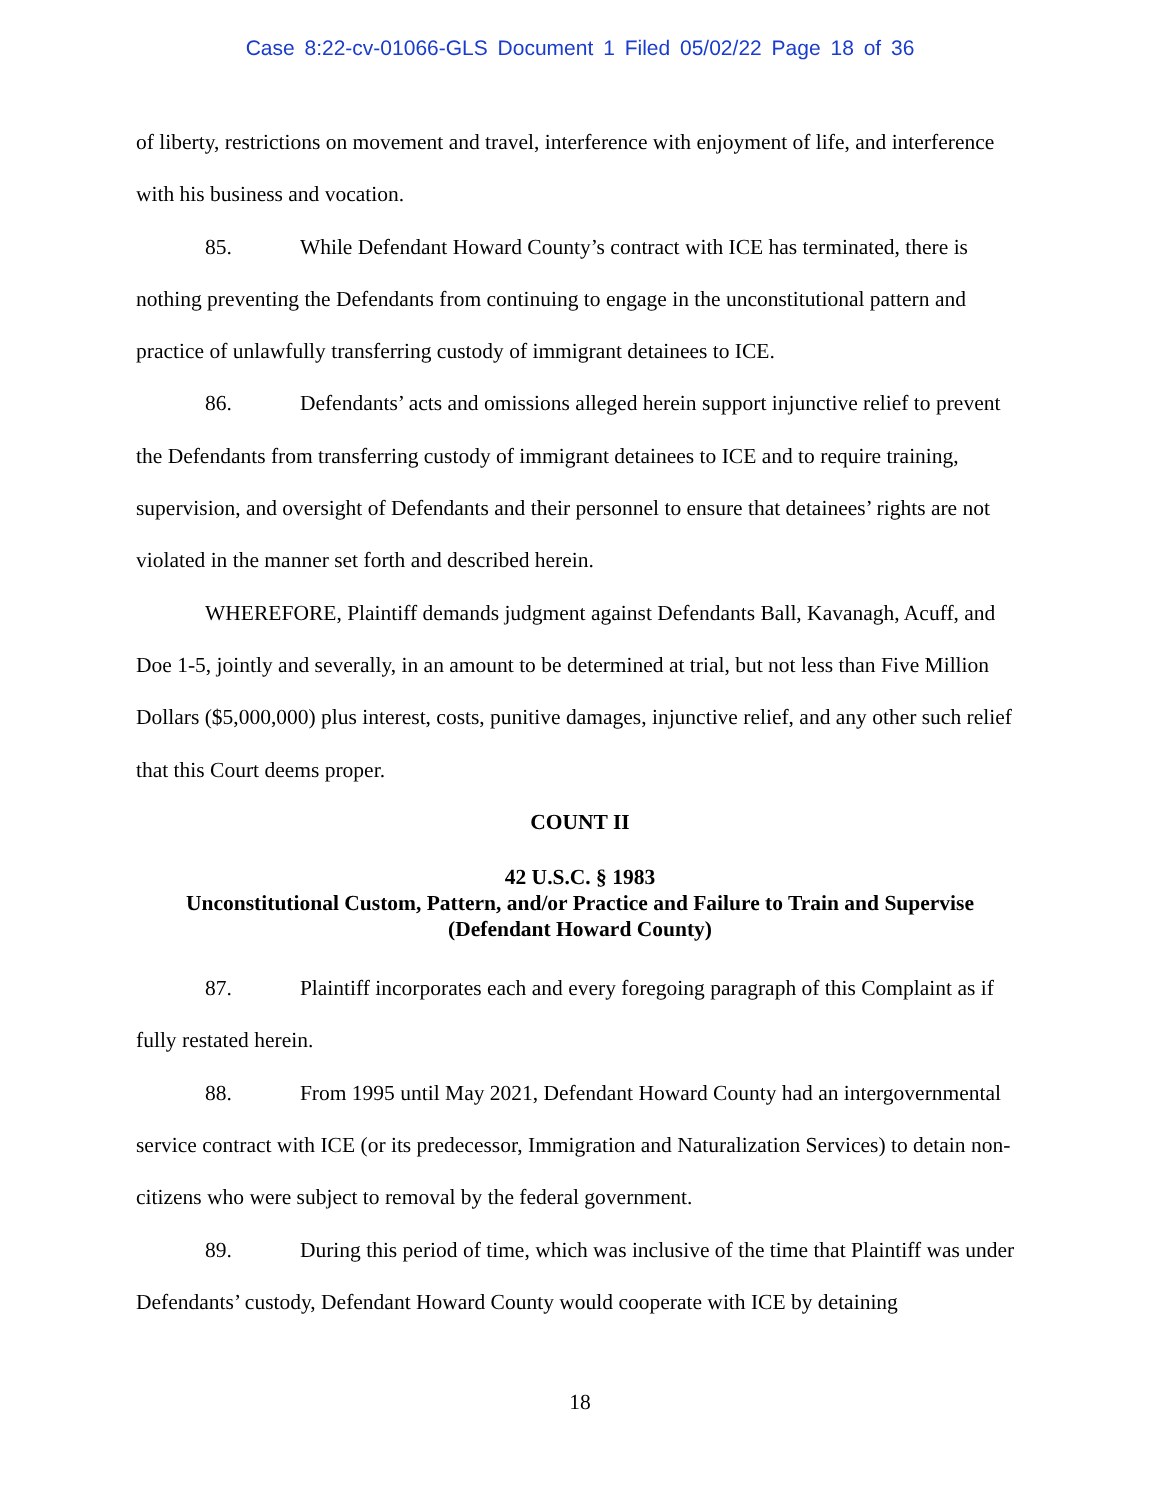Case 8:22-cv-01066-GLS Document 1 Filed 05/02/22 Page 18 of 36
of liberty, restrictions on movement and travel, interference with enjoyment of life, and interference with his business and vocation.
85. While Defendant Howard County’s contract with ICE has terminated, there is nothing preventing the Defendants from continuing to engage in the unconstitutional pattern and practice of unlawfully transferring custody of immigrant detainees to ICE.
86. Defendants’ acts and omissions alleged herein support injunctive relief to prevent the Defendants from transferring custody of immigrant detainees to ICE and to require training, supervision, and oversight of Defendants and their personnel to ensure that detainees’ rights are not violated in the manner set forth and described herein.
WHEREFORE, Plaintiff demands judgment against Defendants Ball, Kavanagh, Acuff, and Doe 1-5, jointly and severally, in an amount to be determined at trial, but not less than Five Million Dollars ($5,000,000) plus interest, costs, punitive damages, injunctive relief, and any other such relief that this Court deems proper.
COUNT II
42 U.S.C. § 1983
Unconstitutional Custom, Pattern, and/or Practice and Failure to Train and Supervise
(Defendant Howard County)
87. Plaintiff incorporates each and every foregoing paragraph of this Complaint as if fully restated herein.
88. From 1995 until May 2021, Defendant Howard County had an intergovernmental service contract with ICE (or its predecessor, Immigration and Naturalization Services) to detain non-citizens who were subject to removal by the federal government.
89. During this period of time, which was inclusive of the time that Plaintiff was under Defendants’ custody, Defendant Howard County would cooperate with ICE by detaining
18